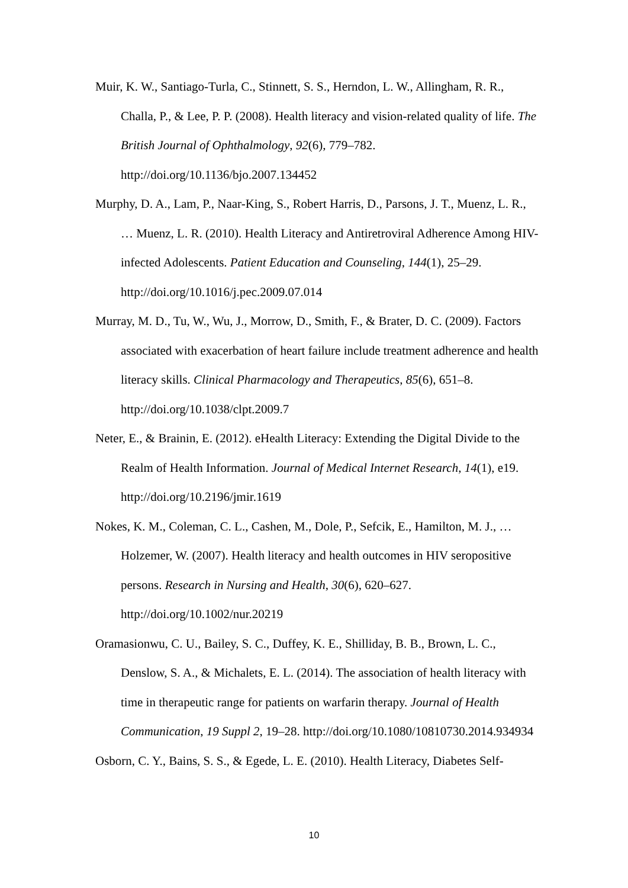Muir, K. W., Santiago-Turla, C., Stinnett, S. S., Herndon, L. W., Allingham, R. R., Challa, P., & Lee, P. P. (2008). Health literacy and vision-related quality of life. The British Journal of Ophthalmology, 92(6), 779–782. http://doi.org/10.1136/bjo.2007.134452
Murphy, D. A., Lam, P., Naar-King, S., Robert Harris, D., Parsons, J. T., Muenz, L. R., … Muenz, L. R. (2010). Health Literacy and Antiretroviral Adherence Among HIV-infected Adolescents. Patient Education and Counseling, 144(1), 25–29. http://doi.org/10.1016/j.pec.2009.07.014
Murray, M. D., Tu, W., Wu, J., Morrow, D., Smith, F., & Brater, D. C. (2009). Factors associated with exacerbation of heart failure include treatment adherence and health literacy skills. Clinical Pharmacology and Therapeutics, 85(6), 651–8. http://doi.org/10.1038/clpt.2009.7
Neter, E., & Brainin, E. (2012). eHealth Literacy: Extending the Digital Divide to the Realm of Health Information. Journal of Medical Internet Research, 14(1), e19. http://doi.org/10.2196/jmir.1619
Nokes, K. M., Coleman, C. L., Cashen, M., Dole, P., Sefcik, E., Hamilton, M. J., … Holzemer, W. (2007). Health literacy and health outcomes in HIV seropositive persons. Research in Nursing and Health, 30(6), 620–627. http://doi.org/10.1002/nur.20219
Oramasionwu, C. U., Bailey, S. C., Duffey, K. E., Shilliday, B. B., Brown, L. C., Denslow, S. A., & Michalets, E. L. (2014). The association of health literacy with time in therapeutic range for patients on warfarin therapy. Journal of Health Communication, 19 Suppl 2, 19–28. http://doi.org/10.1080/10810730.2014.934934
Osborn, C. Y., Bains, S. S., & Egede, L. E. (2010). Health Literacy, Diabetes Self-
10